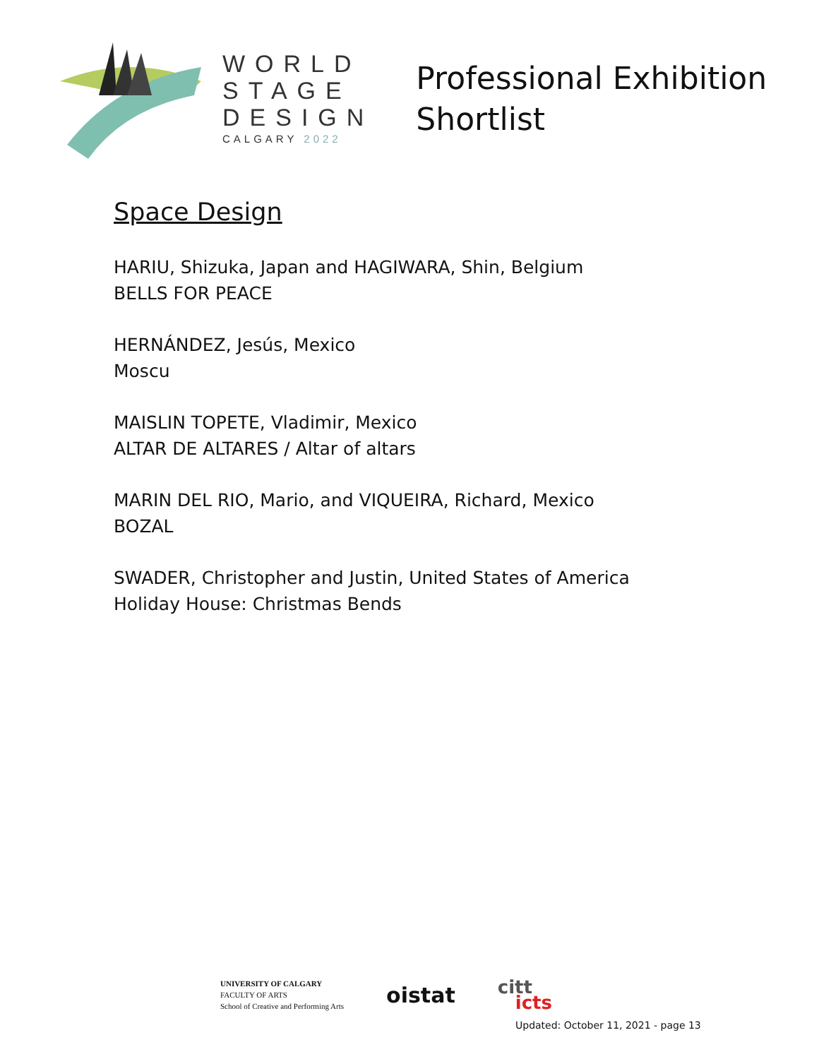WORLD
STAGE
DESIGN
CALGARY 2022
Professional Exhibition
Shortlist
Space Design
HARIU, Shizuka, Japan and HAGIWARA, Shin, Belgium
BELLS FOR PEACE
HERNÁNDEZ, Jesús, Mexico
Moscu
MAISLIN TOPETE, Vladimir, Mexico
ALTAR DE ALTARES / Altar of altars
MARIN DEL RIO, Mario, and VIQUEIRA, Richard, Mexico
BOZAL
SWADER, Christopher and Justin, United States of America
Holiday House: Christmas Bends
UNIVERSITY OF CALGARY
FACULTY OF ARTS
School of Creative and Performing Arts
oistat
citt
icts
Updated: October 11, 2021 - page 13